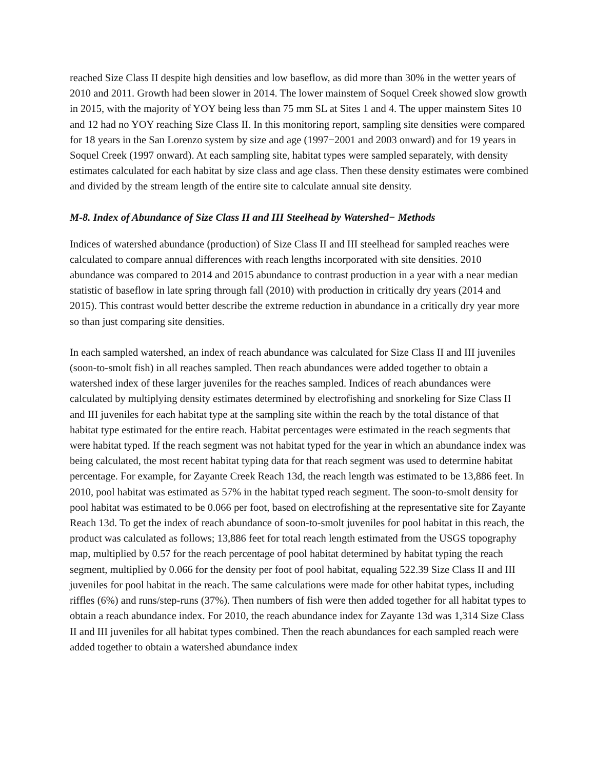reached Size Class II despite high densities and low baseflow, as did more than 30% in the wetter years of 2010 and 2011. Growth had been slower in 2014. The lower mainstem of Soquel Creek showed slow growth in 2015, with the majority of YOY being less than 75 mm SL at Sites 1 and 4. The upper mainstem Sites 10 and 12 had no YOY reaching Size Class II. In this monitoring report, sampling site densities were compared for 18 years in the San Lorenzo system by size and age (1997−2001 and 2003 onward) and for 19 years in Soquel Creek (1997 onward). At each sampling site, habitat types were sampled separately, with density estimates calculated for each habitat by size class and age class. Then these density estimates were combined and divided by the stream length of the entire site to calculate annual site density.
M-8. Index of Abundance of Size Class II and III Steelhead by Watershed− Methods
Indices of watershed abundance (production) of Size Class II and III steelhead for sampled reaches were calculated to compare annual differences with reach lengths incorporated with site densities. 2010 abundance was compared to 2014 and 2015 abundance to contrast production in a year with a near median statistic of baseflow in late spring through fall (2010) with production in critically dry years (2014 and 2015). This contrast would better describe the extreme reduction in abundance in a critically dry year more so than just comparing site densities.
In each sampled watershed, an index of reach abundance was calculated for Size Class II and III juveniles (soon-to-smolt fish) in all reaches sampled. Then reach abundances were added together to obtain a watershed index of these larger juveniles for the reaches sampled. Indices of reach abundances were calculated by multiplying density estimates determined by electrofishing and snorkeling for Size Class II and III juveniles for each habitat type at the sampling site within the reach by the total distance of that habitat type estimated for the entire reach. Habitat percentages were estimated in the reach segments that were habitat typed. If the reach segment was not habitat typed for the year in which an abundance index was being calculated, the most recent habitat typing data for that reach segment was used to determine habitat percentage. For example, for Zayante Creek Reach 13d, the reach length was estimated to be 13,886 feet. In 2010, pool habitat was estimated as 57% in the habitat typed reach segment. The soon-to-smolt density for pool habitat was estimated to be 0.066 per foot, based on electrofishing at the representative site for Zayante Reach 13d. To get the index of reach abundance of soon-to-smolt juveniles for pool habitat in this reach, the product was calculated as follows; 13,886 feet for total reach length estimated from the USGS topography map, multiplied by 0.57 for the reach percentage of pool habitat determined by habitat typing the reach segment, multiplied by 0.066 for the density per foot of pool habitat, equaling 522.39 Size Class II and III juveniles for pool habitat in the reach. The same calculations were made for other habitat types, including riffles (6%) and runs/step-runs (37%). Then numbers of fish were then added together for all habitat types to obtain a reach abundance index. For 2010, the reach abundance index for Zayante 13d was 1,314 Size Class II and III juveniles for all habitat types combined. Then the reach abundances for each sampled reach were added together to obtain a watershed abundance index